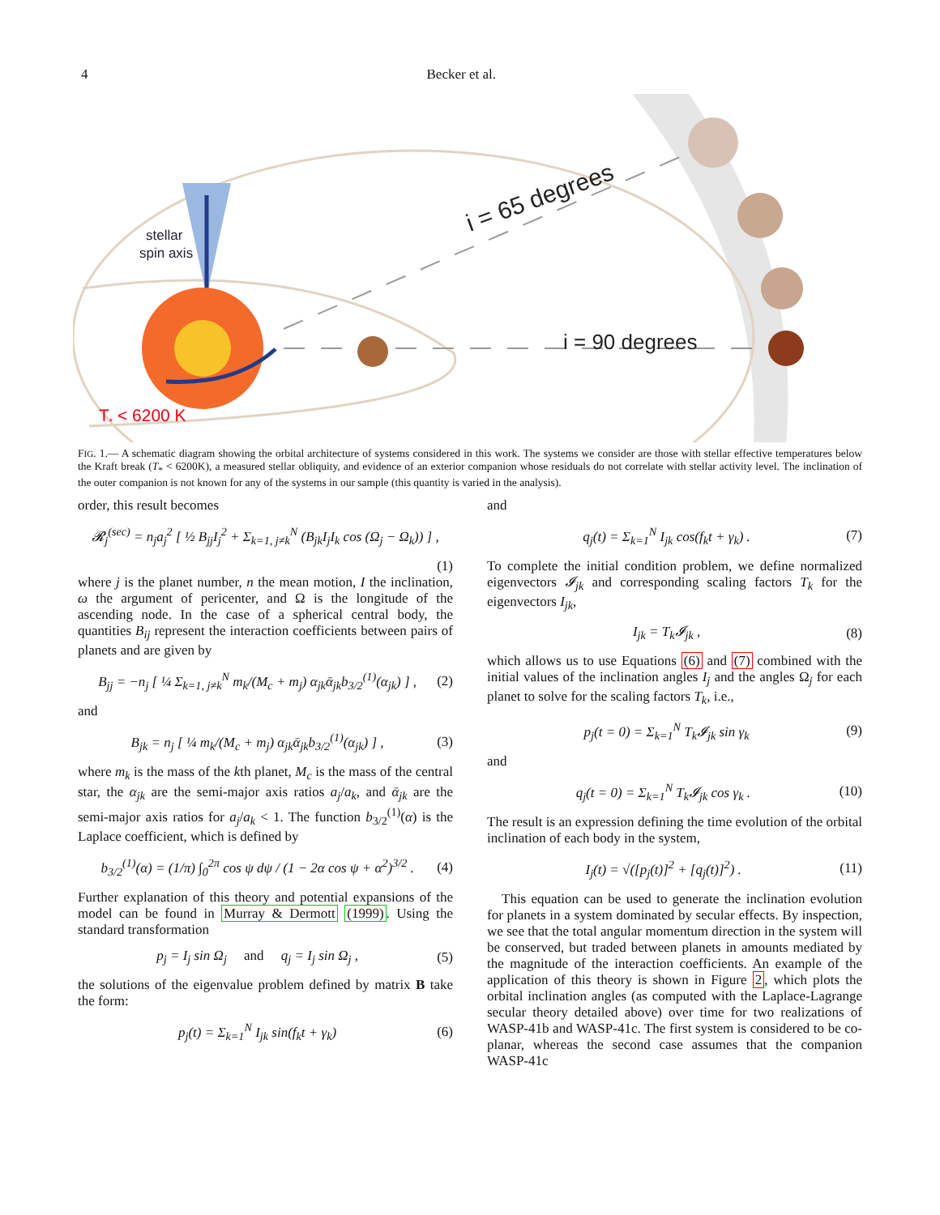4 Becker et al.
stellar
spin axis
i = 65 degrees
i = 90 degrees
T* < 6200 K
FIG. 1.— A schematic diagram showing the orbital architecture of systems considered in this work. The systems we consider are those with stellar effective temperatures below the Kraft break (T<sub>*</sub> < 6200K), a measured stellar obliquity, and evidence of an exterior companion whose residuals do not correlate with stellar activity level. The inclination of the outer companion is not known for any of the systems in our sample (this quantity is varied in the analysis).
order, this result becomes
𝓡<sub>j</sub><sup>(sec)</sup> = n<sub>j</sub>a<sub>j</sub><sup>2</sup> [ ½ B<sub>jj</sub>I<sub>j</sub><sup>2</sup> + Σ<sub>k=1, j≠k</sub><sup>N</sup> (B<sub>jk</sub>I<sub>j</sub>I<sub>k</sub> cos (Ω<sub>j</sub> − Ω<sub>k</sub>)) ] ,
(1)
where j is the planet number, n the mean motion, I the inclination, ω the argument of pericenter, and Ω is the longitude of the ascending node. In the case of a spherical central body, the quantities B<sub>ij</sub> represent the interaction coefficients between pairs of planets and are given by
B<sub>jj</sub> = −n<sub>j</sub> [ ¼ Σ<sub>k=1, j≠k</sub><sup>N</sup> m<sub>k</sub>/(M<sub>c</sub> + m<sub>j</sub>) α<sub>jk</sub>ᾱ<sub>jk</sub>b<sub>3/2</sub><sup>(1)</sup>(α<sub>jk</sub>) ] , (2)
and
B<sub>jk</sub> = n<sub>j</sub> [ ¼ m<sub>k</sub>/(M<sub>c</sub> + m<sub>j</sub>) α<sub>jk</sub>ᾱ<sub>jk</sub>b<sub>3/2</sub><sup>(1)</sup>(α<sub>jk</sub>) ] , (3)
where m<sub>k</sub> is the mass of the kth planet, M<sub>c</sub> is the mass of the central star, the α<sub>jk</sub> are the semi-major axis ratios a<sub>j</sub>/a<sub>k</sub>, and ᾱ<sub>jk</sub> are the semi-major axis ratios for a<sub>j</sub>/a<sub>k</sub> < 1. The function b<sub>3/2</sub><sup>(1)</sup>(α) is the Laplace coefficient, which is defined by
b<sub>3/2</sub><sup>(1)</sup>(α) = (1/π) ∫<sub>0</sub><sup>2π</sup> cos ψ dψ / (1 − 2α cos ψ + α<sup>2</sup>)<sup>3/2</sup> . (4)
Further explanation of this theory and potential expansions of the model can be found in Murray & Dermott (1999). Using the standard transformation
p<sub>j</sub> = I<sub>j</sub> sin Ω<sub>j</sub> and q<sub>j</sub> = I<sub>j</sub> sin Ω<sub>j</sub> , (5)
the solutions of the eigenvalue problem defined by matrix B take the form:
p<sub>j</sub>(t) = Σ<sub>k=1</sub><sup>N</sup> I<sub>jk</sub> sin(f<sub>k</sub>t + γ<sub>k</sub>) (6)
and
q<sub>j</sub>(t) = Σ<sub>k=1</sub><sup>N</sup> I<sub>jk</sub> cos(f<sub>k</sub>t + γ<sub>k</sub>) . (7)
To complete the initial condition problem, we define normalized eigenvectors 𝓘<sub>jk</sub> and corresponding scaling factors T<sub>k</sub> for the eigenvectors I<sub>jk</sub>,
I<sub>jk</sub> = T<sub>k</sub>𝓘<sub>jk</sub> , (8)
which allows us to use Equations (6) and (7) combined with the initial values of the inclination angles I<sub>j</sub> and the angles Ω<sub>j</sub> for each planet to solve for the scaling factors T<sub>k</sub>, i.e.,
p<sub>j</sub>(t = 0) = Σ<sub>k=1</sub><sup>N</sup> T<sub>k</sub>𝓘<sub>jk</sub> sin γ<sub>k</sub> (9)
and
q<sub>j</sub>(t = 0) = Σ<sub>k=1</sub><sup>N</sup> T<sub>k</sub>𝓘<sub>jk</sub> cos γ<sub>k</sub> . (10)
The result is an expression defining the time evolution of the orbital inclination of each body in the system,
I<sub>j</sub>(t) = √([p<sub>j</sub>(t)]<sup>2</sup> + [q<sub>j</sub>(t)]<sup>2</sup>) . (11)
This equation can be used to generate the inclination evolution for planets in a system dominated by secular effects. By inspection, we see that the total angular momentum direction in the system will be conserved, but traded between planets in amounts mediated by the magnitude of the interaction coefficients. An example of the application of this theory is shown in Figure 2, which plots the orbital inclination angles (as computed with the Laplace-Lagrange secular theory detailed above) over time for two realizations of WASP-41b and WASP-41c. The first system is considered to be co-planar, whereas the second case assumes that the companion WASP-41c